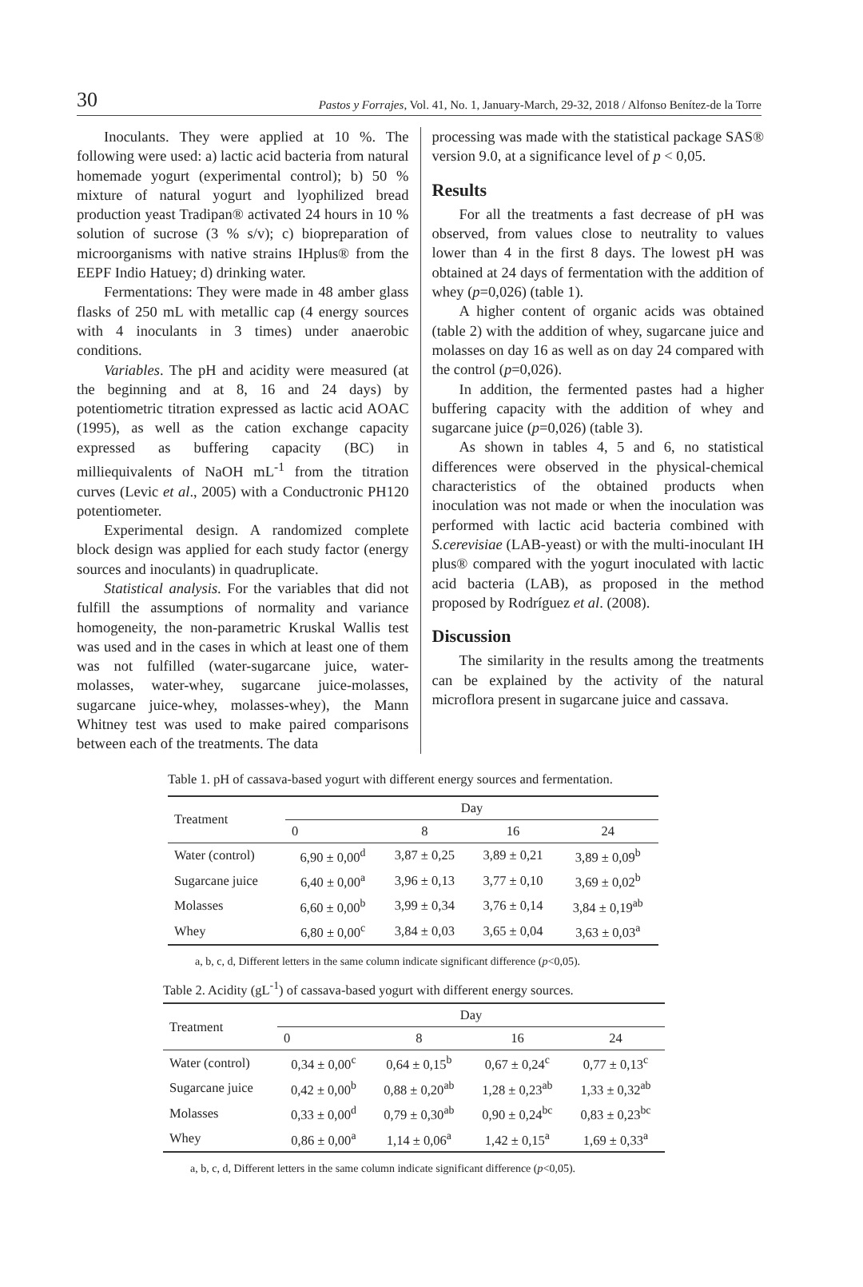30 Pastos y Forrajes, Vol. 41, No. 1, January-March, 29-32, 2018 / Alfonso Benítez-de la Torre
Inoculants. They were applied at 10 %. The following were used: a) lactic acid bacteria from natural homemade yogurt (experimental control); b) 50 % mixture of natural yogurt and lyophilized bread production yeast Tradipan® activated 24 hours in 10 % solution of sucrose (3 % s/v); c) biopreparation of microorganisms with native strains IHplus® from the EEPF Indio Hatuey; d) drinking water.
Fermentations: They were made in 48 amber glass flasks of 250 mL with metallic cap (4 energy sources with 4 inoculants in 3 times) under anaerobic conditions.
Variables. The pH and acidity were measured (at the beginning and at 8, 16 and 24 days) by potentiometric titration expressed as lactic acid AOAC (1995), as well as the cation exchange capacity expressed as buffering capacity (BC) in milliequivalents of NaOH mL<sup>-1</sup> from the titration curves (Levic et al., 2005) with a Conductronic PH120 potentiometer.
Experimental design. A randomized complete block design was applied for each study factor (energy sources and inoculants) in quadruplicate.
Statistical analysis. For the variables that did not fulfill the assumptions of normality and variance homogeneity, the non-parametric Kruskal Wallis test was used and in the cases in which at least one of them was not fulfilled (water-sugarcane juice, water-molasses, water-whey, sugarcane juice-molasses, sugarcane juice-whey, molasses-whey), the Mann Whitney test was used to make paired comparisons between each of the treatments. The data
processing was made with the statistical package SAS® version 9.0, at a significance level of p < 0,05.
Results
For all the treatments a fast decrease of pH was observed, from values close to neutrality to values lower than 4 in the first 8 days. The lowest pH was obtained at 24 days of fermentation with the addition of whey (p=0,026) (table 1).
A higher content of organic acids was obtained (table 2) with the addition of whey, sugarcane juice and molasses on day 16 as well as on day 24 compared with the control (p=0,026).
In addition, the fermented pastes had a higher buffering capacity with the addition of whey and sugarcane juice (p=0,026) (table 3).
As shown in tables 4, 5 and 6, no statistical differences were observed in the physical-chemical characteristics of the obtained products when inoculation was not made or when the inoculation was performed with lactic acid bacteria combined with S.cerevisiae (LAB-yeast) or with the multi-inoculant IH plus® compared with the yogurt inoculated with lactic acid bacteria (LAB), as proposed in the method proposed by Rodríguez et al. (2008).
Discussion
The similarity in the results among the treatments can be explained by the activity of the natural microflora present in sugarcane juice and cassava.
Table 1. pH of cassava-based yogurt with different energy sources and fermentation.
| Treatment | Day | | | |
| --- | --- | --- | --- | --- |
| | 0 | 8 | 16 | 24 |
| Water (control) | 6,90 ± 0,00<sup>d</sup> | 3,87 ± 0,25 | 3,89 ± 0,21 | 3,89 ± 0,09<sup>b</sup> |
| Sugarcane juice | 6,40 ± 0,00<sup>a</sup> | 3,96 ± 0,13 | 3,77 ± 0,10 | 3,69 ± 0,02<sup>b</sup> |
| Molasses | 6,60 ± 0,00<sup>b</sup> | 3,99 ± 0,34 | 3,76 ± 0,14 | 3,84 ± 0,19<sup>ab</sup> |
| Whey | 6,80 ± 0,00<sup>c</sup> | 3,84 ± 0,03 | 3,65 ± 0,04 | 3,63 ± 0,03<sup>a</sup> |
a, b, c, d, Different letters in the same column indicate significant difference (p<0,05).
Table 2. Acidity (gL<sup>-1</sup>) of cassava-based yogurt with different energy sources.
| Treatment | Day | | | |
| --- | --- | --- | --- | --- |
| | 0 | 8 | 16 | 24 |
| Water (control) | 0,34 ± 0,00<sup>c</sup> | 0,64 ± 0,15<sup>b</sup> | 0,67 ± 0,24<sup>c</sup> | 0,77 ± 0,13<sup>c</sup> |
| Sugarcane juice | 0,42 ± 0,00<sup>b</sup> | 0,88 ± 0,20<sup>ab</sup> | 1,28 ± 0,23<sup>ab</sup> | 1,33 ± 0,32<sup>ab</sup> |
| Molasses | 0,33 ± 0,00<sup>d</sup> | 0,79 ± 0,30<sup>ab</sup> | 0,90 ± 0,24<sup>bc</sup> | 0,83 ± 0,23<sup>bc</sup> |
| Whey | 0,86 ± 0,00<sup>a</sup> | 1,14 ± 0,06<sup>a</sup> | 1,42 ± 0,15<sup>a</sup> | 1,69 ± 0,33<sup>a</sup> |
a, b, c, d, Different letters in the same column indicate significant difference (p<0,05).